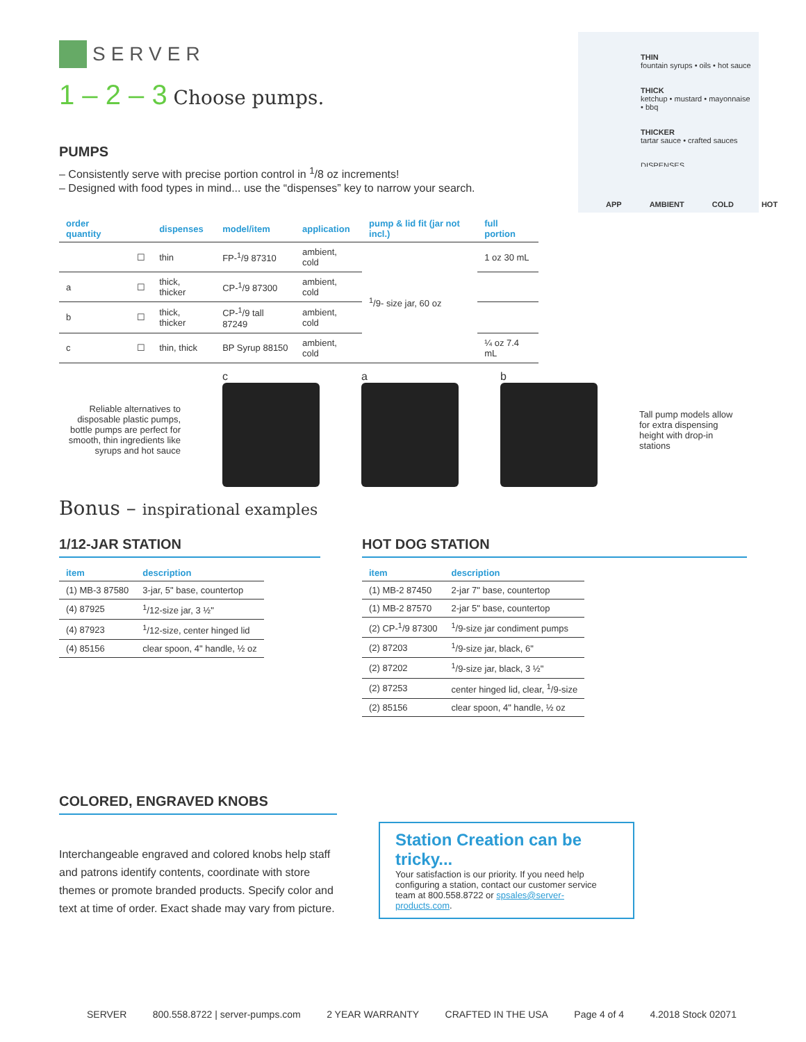SERVER
1 – 2 – 3 Choose pumps.
PUMPS
– Consistently serve with precise portion control in <sup>1</sup>/8 oz increments!
– Designed with food types in mind... use the “dispenses” key to narrow your search.
| order quantity | | dispenses | model/item | application | pump & lid fit (jar not incl.) | full portion |
| --- | --- | --- | --- | --- | --- | --- |
| | ☐ | thin | FP-<sup>1</sup>/9 87310 | ambient, cold | <sup>1</sup>/9- size jar, 60 oz | 1 oz 30 mL |
| a | ☐ | thick, thicker | CP-<sup>1</sup>/9 87300 | ambient, cold | | |
| b | ☐ | thick, thicker | CP-<sup>1</sup>/9 tall 87249 | ambient, cold | | |
| c | ☐ | thin, thick | BP Syrup 88150 | ambient, cold | | ¼ oz 7.4 mL |
Reliable alternatives to disposable plastic pumps, bottle pumps are perfect for smooth, thin ingredients like syrups and hot sauce
c
a
b
Tall pump models allow for extra dispensing height with drop-in stations
Bonus – inspirational examples
1/12-JAR STATION
| item | description |
| --- | --- |
| (1) MB-3 87580 | 3-jar, 5" base, countertop |
| (4) 87925 | <sup>1</sup>/12-size jar, 3 ½" |
| (4) 87923 | <sup>1</sup>/12-size, center hinged lid |
| (4) 85156 | clear spoon, 4" handle, ½ oz |
HOT DOG STATION
| item | description |
| --- | --- |
| (1) MB-2 87450 | 2-jar 7" base, countertop |
| (1) MB-2 87570 | 2-jar 5" base, countertop |
| (2) CP-<sup>1</sup>/9 87300 | <sup>1</sup>/9-size jar condiment pumps |
| (2) 87203 | <sup>1</sup>/9-size jar, black, 6" |
| (2) 87202 | <sup>1</sup>/9-size jar, black, 3 ½" |
| (2) 87253 | center hinged lid, clear, <sup>1</sup>/9-size |
| (2) 85156 | clear spoon, 4" handle, ½ oz |
COLORED, ENGRAVED KNOBS
Interchangeable engraved and colored knobs help staff and patrons identify contents, coordinate with store themes or promote branded products. Specify color and text at time of order. Exact shade may vary from picture.
Station Creation can be tricky...
Your satisfaction is our priority. If you need help configuring a station, contact our customer service team at 800.558.8722 or spsales@server-products.com.
THIN
fountain syrups • oils • hot sauce
THICK
ketchup • mustard • mayonnaise • bbq
THICKER
tartar sauce • crafted sauces
DISPENSES
APP AMBIENT COLD HOT
SERVER 800.558.8722 | server-pumps.com 2 YEAR WARRANTY CRAFTED IN THE USA Page 4 of 4 4.2018 Stock 02071